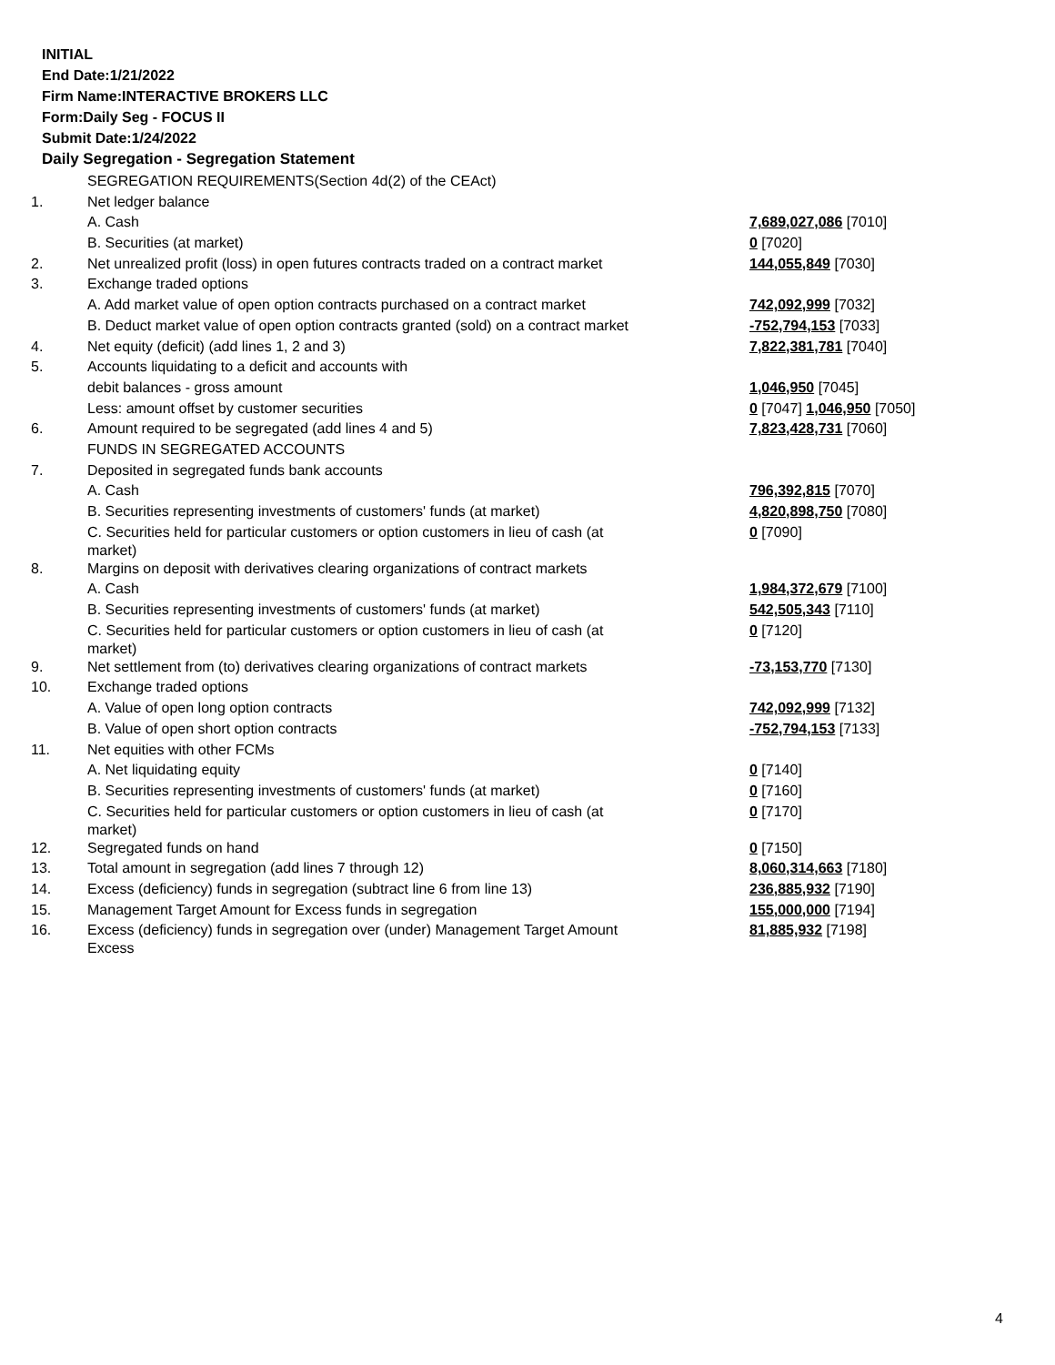INITIAL
End Date:1/21/2022
Firm Name:INTERACTIVE BROKERS LLC
Form:Daily Seg - FOCUS II
Submit Date:1/24/2022
Daily Segregation - Segregation Statement
| | SEGREGATION REQUIREMENTS(Section 4d(2) of the CEAct) | |
| 1. | Net ledger balance | |
| | A. Cash | 7,689,027,086 [7010] |
| | B. Securities (at market) | 0 [7020] |
| 2. | Net unrealized profit (loss) in open futures contracts traded on a contract market | 144,055,849 [7030] |
| 3. | Exchange traded options | |
| | A. Add market value of open option contracts purchased on a contract market | 742,092,999 [7032] |
| | B. Deduct market value of open option contracts granted (sold) on a contract market | -752,794,153 [7033] |
| 4. | Net equity (deficit) (add lines 1, 2 and 3) | 7,822,381,781 [7040] |
| 5. | Accounts liquidating to a deficit and accounts with | |
| | debit balances - gross amount | 1,046,950 [7045] |
| | Less: amount offset by customer securities | 0 [7047] 1,046,950 [7050] |
| 6. | Amount required to be segregated (add lines 4 and 5) | 7,823,428,731 [7060] |
| | FUNDS IN SEGREGATED ACCOUNTS | |
| 7. | Deposited in segregated funds bank accounts | |
| | A. Cash | 796,392,815 [7070] |
| | B. Securities representing investments of customers' funds (at market) | 4,820,898,750 [7080] |
| | C. Securities held for particular customers or option customers in lieu of cash (at market) | 0 [7090] |
| 8. | Margins on deposit with derivatives clearing organizations of contract markets | |
| | A. Cash | 1,984,372,679 [7100] |
| | B. Securities representing investments of customers' funds (at market) | 542,505,343 [7110] |
| | C. Securities held for particular customers or option customers in lieu of cash (at market) | 0 [7120] |
| 9. | Net settlement from (to) derivatives clearing organizations of contract markets | -73,153,770 [7130] |
| 10. | Exchange traded options | |
| | A. Value of open long option contracts | 742,092,999 [7132] |
| | B. Value of open short option contracts | -752,794,153 [7133] |
| 11. | Net equities with other FCMs | |
| | A. Net liquidating equity | 0 [7140] |
| | B. Securities representing investments of customers' funds (at market) | 0 [7160] |
| | C. Securities held for particular customers or option customers in lieu of cash (at market) | 0 [7170] |
| 12. | Segregated funds on hand | 0 [7150] |
| 13. | Total amount in segregation (add lines 7 through 12) | 8,060,314,663 [7180] |
| 14. | Excess (deficiency) funds in segregation (subtract line 6 from line 13) | 236,885,932 [7190] |
| 15. | Management Target Amount for Excess funds in segregation | 155,000,000 [7194] |
| 16. | Excess (deficiency) funds in segregation over (under) Management Target Amount Excess | 81,885,932 [7198] |
4